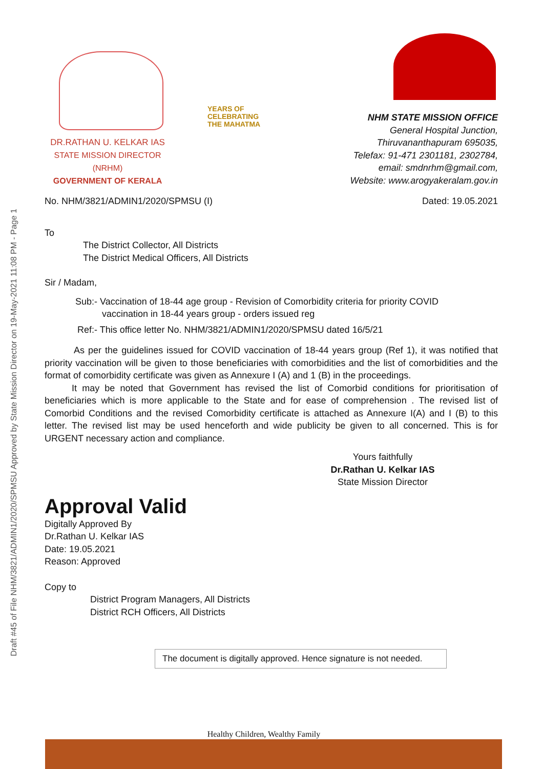Draft #45 of File NHM/3821/ADMIN1/2020/SPMSU Approved by State Mission Director on 19-May-2021 11:08 PM - Page 1
YEARS OF
CELEBRATING
THE MAHATMA
DR.RATHAN U. KELKAR IAS
STATE MISSION DIRECTOR (NRHM)
GOVERNMENT OF KERALA
NHM STATE MISSION OFFICE
General Hospital Junction,
Thiruvananthapuram 695035,
Telefax: 91-471 2301181, 2302784,
email: smdnrhm@gmail.com,
Website: www.arogyakeralam.gov.in
No. NHM/3821/ADMIN1/2020/SPMSU (I) Dated: 19.05.2021
To
The District Collector, All Districts
The District Medical Officers, All Districts
Sir / Madam,
Sub:- Vaccination of 18-44 age group - Revision of Comorbidity criteria for priority COVID
vaccination in 18-44 years group - orders issued reg
Ref:- This office letter No. NHM/3821/ADMIN1/2020/SPMSU dated 16/5/21
As per the guidelines issued for COVID vaccination of 18-44 years group (Ref 1), it was notified that priority vaccination will be given to those beneficiaries with comorbidities and the list of comorbidities and the format of comorbidity certificate was given as Annexure I (A) and 1 (B) in the proceedings.
It may be noted that Government has revised the list of Comorbid conditions for prioritisation of beneficiaries which is more applicable to the State and for ease of comprehension . The revised list of Comorbid Conditions and the revised Comorbidity certificate is attached as Annexure I(A) and I (B) to this letter. The revised list may be used henceforth and wide publicity be given to all concerned. This is for URGENT necessary action and compliance.
Yours faithfully
Dr.Rathan U. Kelkar IAS
State Mission Director
Approval Valid
Digitally Approved By
Dr.Rathan U. Kelkar IAS
Date: 19.05.2021
Reason: Approved
Copy to
District Program Managers, All Districts
District RCH Officers, All Districts
The document is digitally approved. Hence signature is not needed.
Healthy Children, Wealthy Family